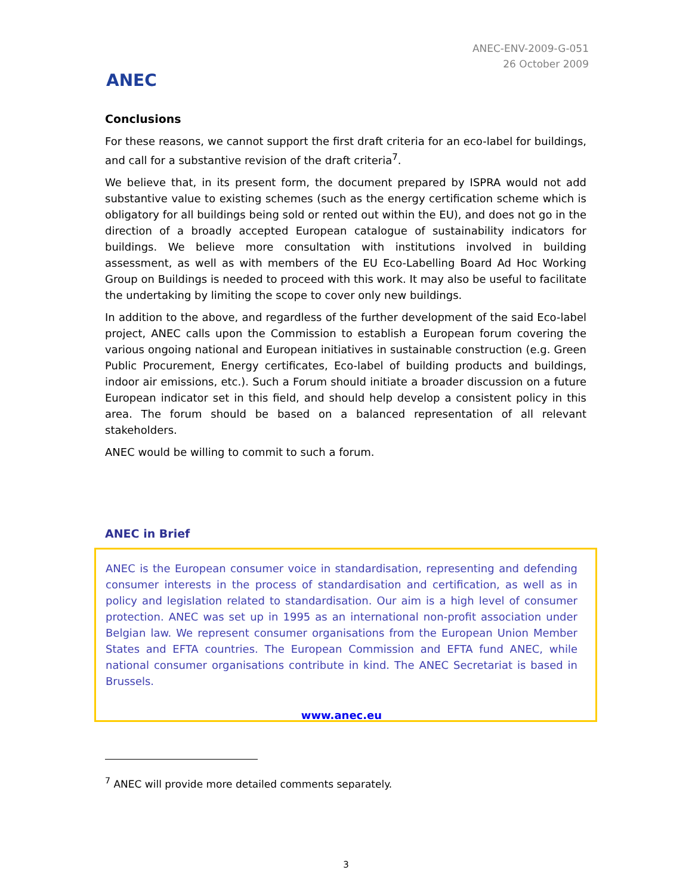ANEC
ANEC-ENV-2009-G-051
26 October 2009
Conclusions
For these reasons, we cannot support the first draft criteria for an eco-label for buildings, and call for a substantive revision of the draft criteria<sup>7</sup>.
We believe that, in its present form, the document prepared by ISPRA would not add substantive value to existing schemes (such as the energy certification scheme which is obligatory for all buildings being sold or rented out within the EU), and does not go in the direction of a broadly accepted European catalogue of sustainability indicators for buildings. We believe more consultation with institutions involved in building assessment, as well as with members of the EU Eco-Labelling Board Ad Hoc Working Group on Buildings is needed to proceed with this work. It may also be useful to facilitate the undertaking by limiting the scope to cover only new buildings.
In addition to the above, and regardless of the further development of the said Eco-label project, ANEC calls upon the Commission to establish a European forum covering the various ongoing national and European initiatives in sustainable construction (e.g. Green Public Procurement, Energy certificates, Eco-label of building products and buildings, indoor air emissions, etc.). Such a Forum should initiate a broader discussion on a future European indicator set in this field, and should help develop a consistent policy in this area. The forum should be based on a balanced representation of all relevant stakeholders.
ANEC would be willing to commit to such a forum.
ANEC in Brief
ANEC is the European consumer voice in standardisation, representing and defending consumer interests in the process of standardisation and certification, as well as in policy and legislation related to standardisation. Our aim is a high level of consumer protection. ANEC was set up in 1995 as an international non-profit association under Belgian law. We represent consumer organisations from the European Union Member States and EFTA countries. The European Commission and EFTA fund ANEC, while national consumer organisations contribute in kind. The ANEC Secretariat is based in Brussels.
www.anec.eu
<sup>7</sup> ANEC will provide more detailed comments separately.
3